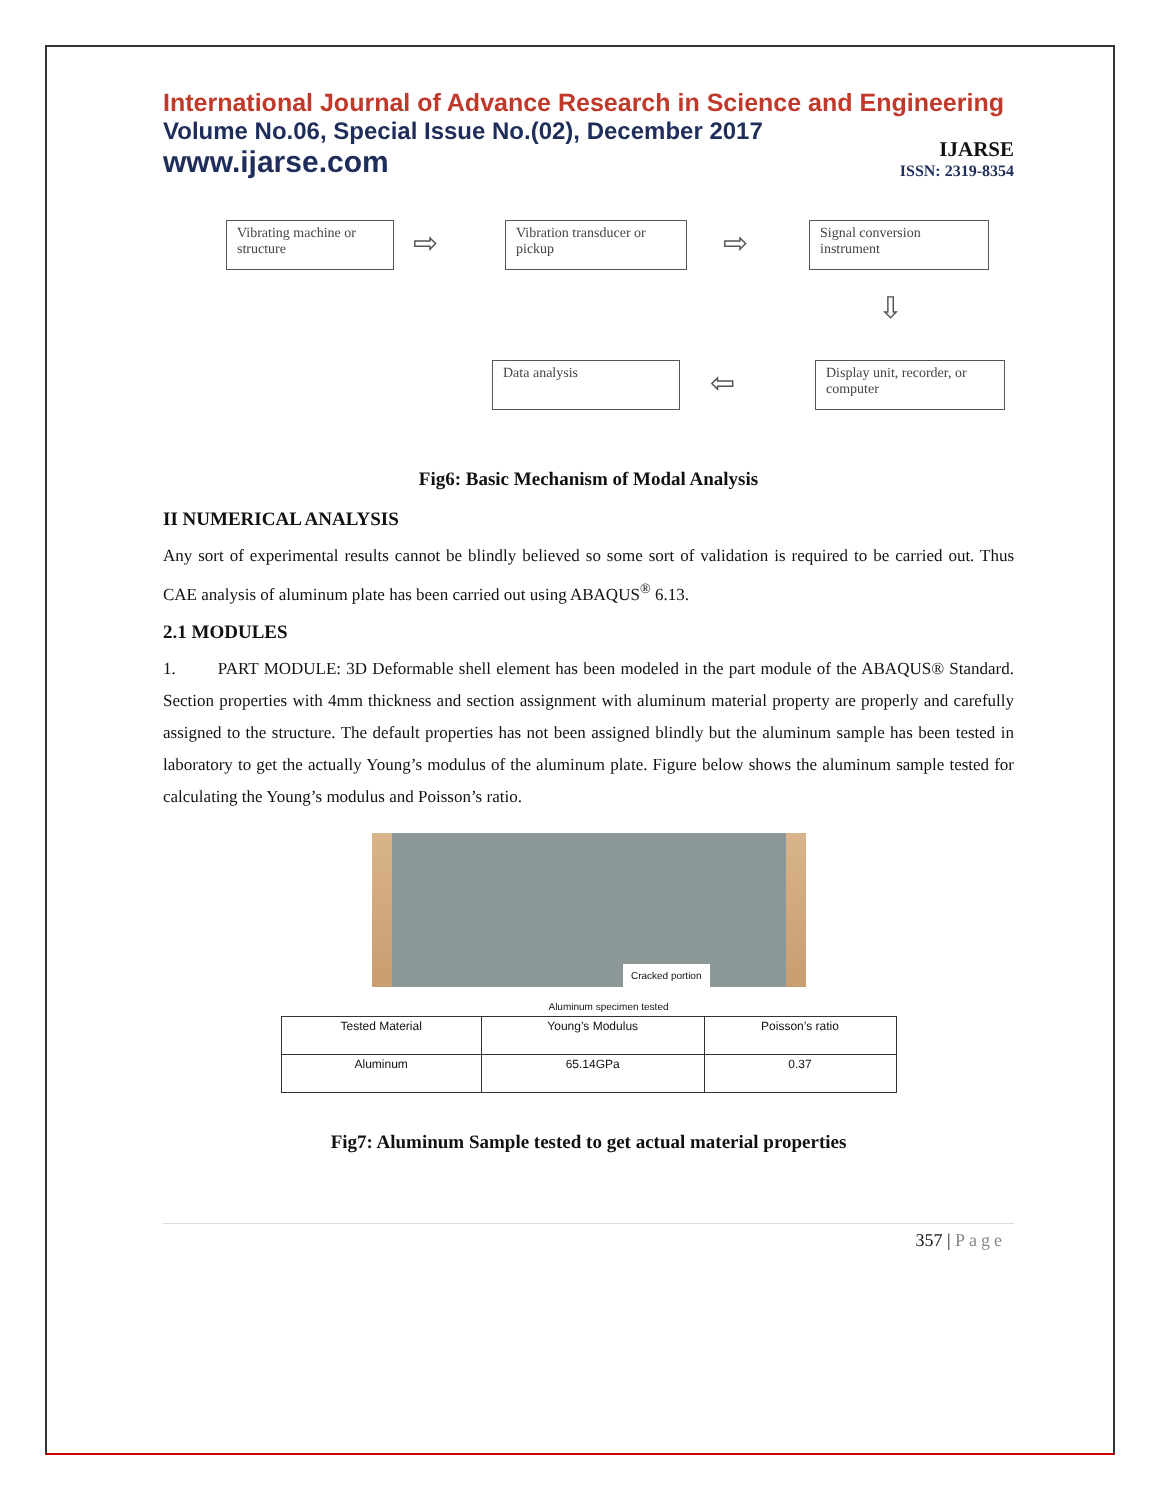International Journal of Advance Research in Science and Engineering
Volume No.06, Special Issue No.(02), December 2017
www.ijarse.com
IJARSE
ISSN: 2319-8354
Vibrating machine or structure
⇨
Vibration transducer or pickup
⇨
Signal conversion instrument
⇩
Data analysis ⇦
Display unit, recorder, or computer
Fig6: Basic Mechanism of Modal Analysis
II NUMERICAL ANALYSIS
Any sort of experimental results cannot be blindly believed so some sort of validation is required to be carried out. Thus CAE analysis of aluminum plate has been carried out using ABAQUS<sup>®</sup> 6.13.
2.1 MODULES
1. PART MODULE: 3D Deformable shell element has been modeled in the part module of the ABAQUS® Standard. Section properties with 4mm thickness and section assignment with aluminum material property are properly and carefully assigned to the structure. The default properties has not been assigned blindly but the aluminum sample has been tested in laboratory to get the actually Young’s modulus of the aluminum plate. Figure below shows the aluminum sample tested for calculating the Young’s modulus and Poisson’s ratio.
Cracked portion
Aluminum specimen tested
| Tested Material | Young’s Modulus | Poisson’s ratio |
| --- | --- | --- |
| Aluminum | 65.14GPa | 0.37 |
Fig7: Aluminum Sample tested to get actual material properties
357 | Page